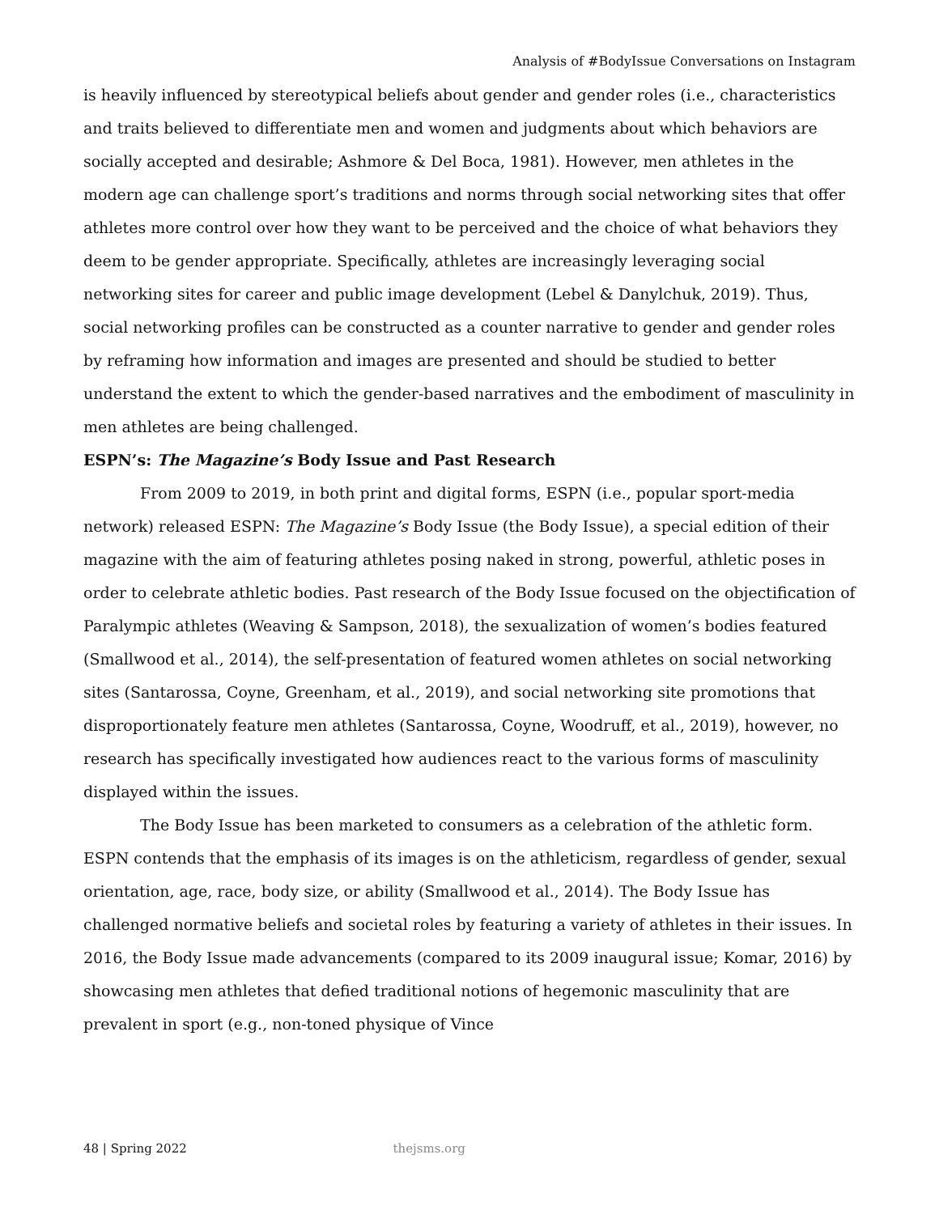Analysis of #BodyIssue Conversations on Instagram
is heavily influenced by stereotypical beliefs about gender and gender roles (i.e., characteristics and traits believed to differentiate men and women and judgments about which behaviors are socially accepted and desirable; Ashmore & Del Boca, 1981). However, men athletes in the modern age can challenge sport’s traditions and norms through social networking sites that offer athletes more control over how they want to be perceived and the choice of what behaviors they deem to be gender appropriate. Specifically, athletes are increasingly leveraging social networking sites for career and public image development (Lebel & Danylchuk, 2019). Thus, social networking profiles can be constructed as a counter narrative to gender and gender roles by reframing how information and images are presented and should be studied to better understand the extent to which the gender-based narratives and the embodiment of masculinity in men athletes are being challenged.
ESPN’s: The Magazine’s Body Issue and Past Research
From 2009 to 2019, in both print and digital forms, ESPN (i.e., popular sport-media network) released ESPN: The Magazine’s Body Issue (the Body Issue), a special edition of their magazine with the aim of featuring athletes posing naked in strong, powerful, athletic poses in order to celebrate athletic bodies. Past research of the Body Issue focused on the objectification of Paralympic athletes (Weaving & Sampson, 2018), the sexualization of women’s bodies featured (Smallwood et al., 2014), the self-presentation of featured women athletes on social networking sites (Santarossa, Coyne, Greenham, et al., 2019), and social networking site promotions that disproportionately feature men athletes (Santarossa, Coyne, Woodruff, et al., 2019), however, no research has specifically investigated how audiences react to the various forms of masculinity displayed within the issues.
The Body Issue has been marketed to consumers as a celebration of the athletic form. ESPN contends that the emphasis of its images is on the athleticism, regardless of gender, sexual orientation, age, race, body size, or ability (Smallwood et al., 2014). The Body Issue has challenged normative beliefs and societal roles by featuring a variety of athletes in their issues. In 2016, the Body Issue made advancements (compared to its 2009 inaugural issue; Komar, 2016) by showcasing men athletes that defied traditional notions of hegemonic masculinity that are prevalent in sport (e.g., non-toned physique of Vince
48 | Spring 2022 thejsms.org